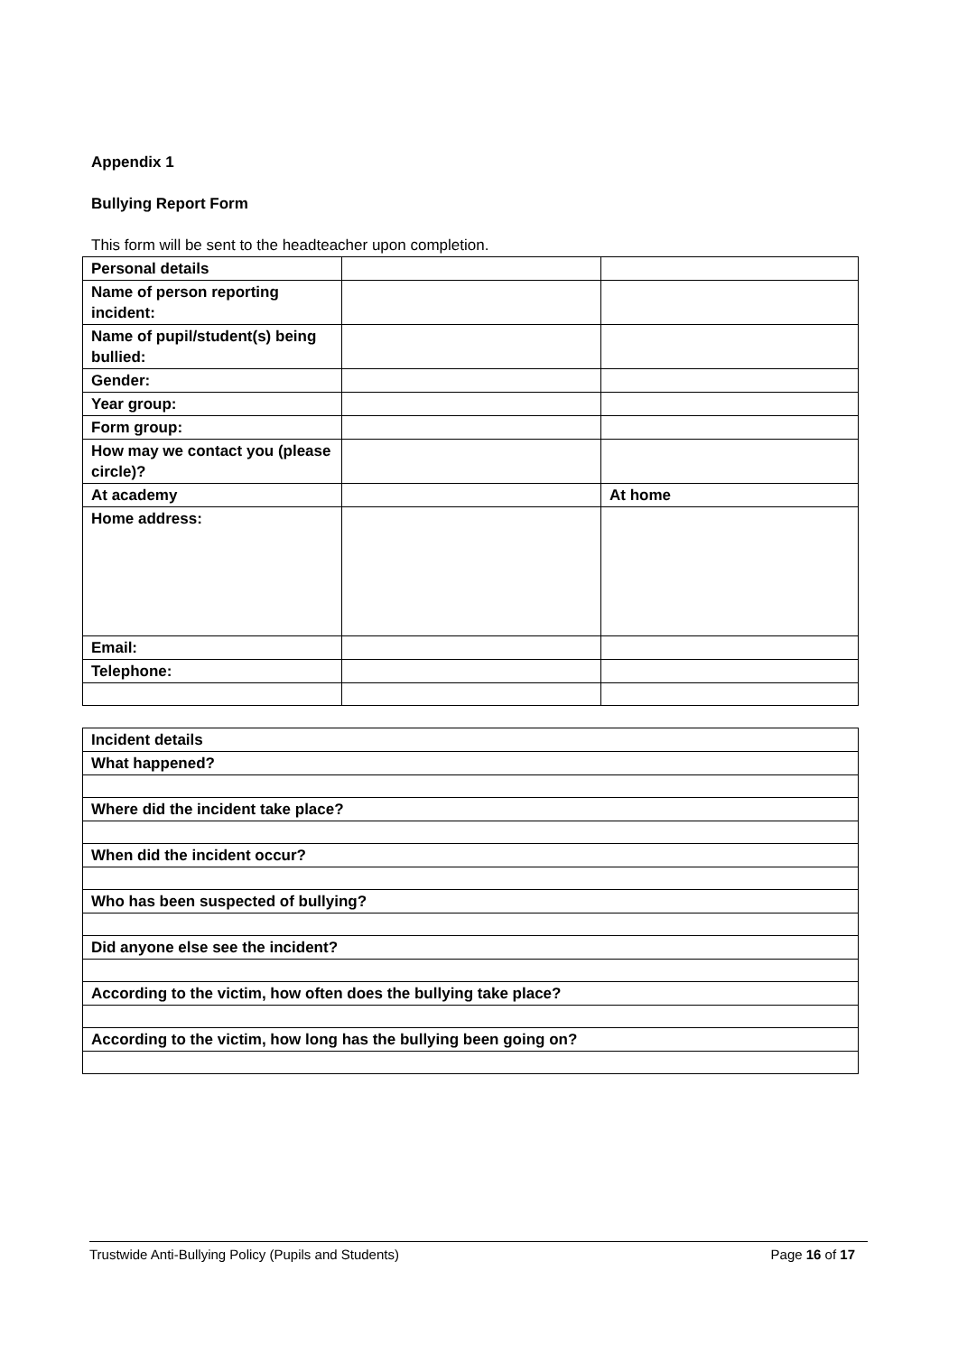Appendix 1
Bullying Report Form
This form will be sent to the headteacher upon completion.
| Personal details | | |
| Name of person reporting incident: | | |
| Name of pupil/student(s) being bullied: | | |
| Gender: | | |
| Year group: | | |
| Form group: | | |
| How may we contact you (please circle)? | | |
| At academy | | At home |
| Home address: | | |
| Email: | | |
| Telephone: | | |
| Incident details |
| What happened? |
| Where did the incident take place? |
| When did the incident occur? |
| Who has been suspected of bullying? |
| Did anyone else see the incident? |
| According to the victim, how often does the bullying take place? |
| According to the victim, how long has the bullying been going on? |
Trustwide Anti-Bullying Policy (Pupils and Students) Page 16 of 17